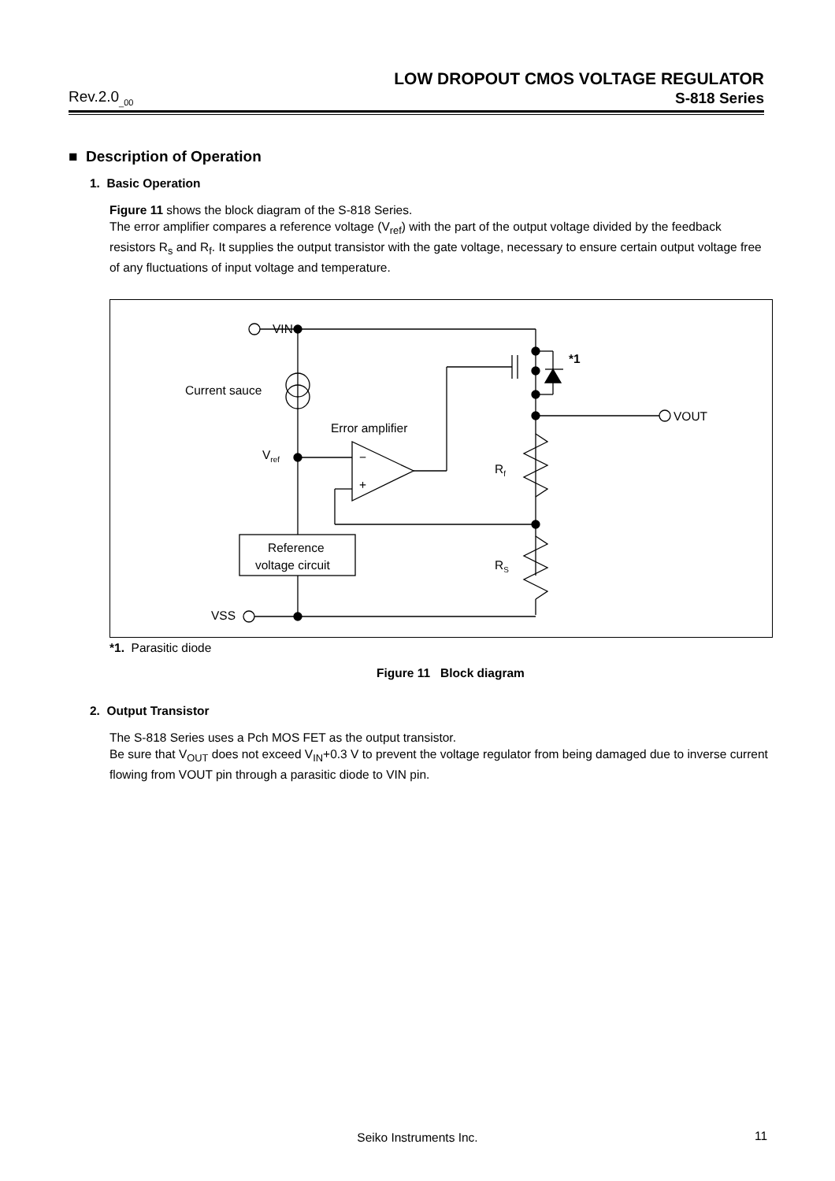LOW DROPOUT CMOS VOLTAGE REGULATOR
Rev.2.0<sub>_00</sub> S-818 Series
■ Description of Operation
1. Basic Operation
Figure 11 shows the block diagram of the S-818 Series.
The error amplifier compares a reference voltage (V<sub>ref</sub>) with the part of the output voltage divided by the feedback resistors R<sub>s</sub> and R<sub>f</sub>. It supplies the output transistor with the gate voltage, necessary to ensure certain output voltage free of any fluctuations of input voltage and temperature.
VIN
Current sauce
Error amplifier
Vref
−
+
*1
VOUT
Rf
RS
Reference
voltage circuit
VSS
*1. Parasitic diode
Figure 11 Block diagram
2. Output Transistor
The S-818 Series uses a Pch MOS FET as the output transistor.
Be sure that V<sub>OUT</sub> does not exceed V<sub>IN</sub>+0.3 V to prevent the voltage regulator from being damaged due to inverse current flowing from VOUT pin through a parasitic diode to VIN pin.
Seiko Instruments Inc. 11